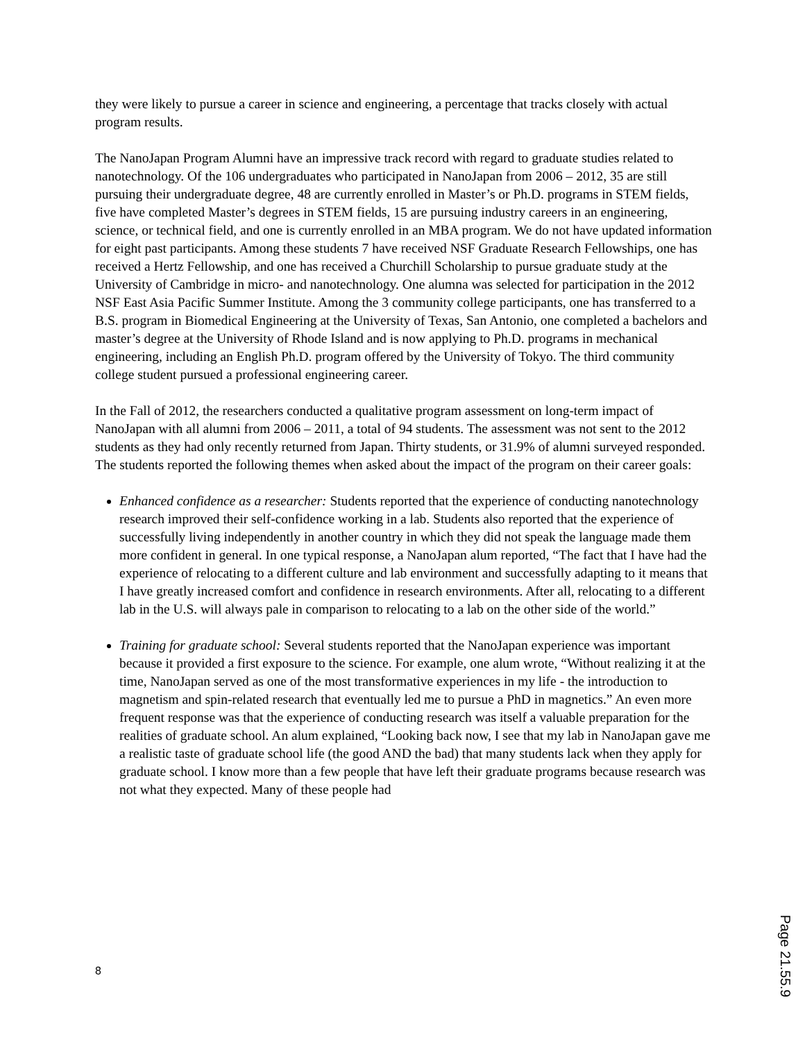they were likely to pursue a career in science and engineering, a percentage that tracks closely with actual program results.
The NanoJapan Program Alumni have an impressive track record with regard to graduate studies related to nanotechnology. Of the 106 undergraduates who participated in NanoJapan from 2006 – 2012, 35 are still pursuing their undergraduate degree, 48 are currently enrolled in Master’s or Ph.D. programs in STEM fields, five have completed Master’s degrees in STEM fields, 15 are pursuing industry careers in an engineering, science, or technical field, and one is currently enrolled in an MBA program. We do not have updated information for eight past participants. Among these students 7 have received NSF Graduate Research Fellowships, one has received a Hertz Fellowship, and one has received a Churchill Scholarship to pursue graduate study at the University of Cambridge in micro- and nanotechnology. One alumna was selected for participation in the 2012 NSF East Asia Pacific Summer Institute. Among the 3 community college participants, one has transferred to a B.S. program in Biomedical Engineering at the University of Texas, San Antonio, one completed a bachelors and master’s degree at the University of Rhode Island and is now applying to Ph.D. programs in mechanical engineering, including an English Ph.D. program offered by the University of Tokyo. The third community college student pursued a professional engineering career.
In the Fall of 2012, the researchers conducted a qualitative program assessment on long-term impact of NanoJapan with all alumni from 2006 – 2011, a total of 94 students. The assessment was not sent to the 2012 students as they had only recently returned from Japan. Thirty students, or 31.9% of alumni surveyed responded. The students reported the following themes when asked about the impact of the program on their career goals:
Enhanced confidence as a researcher: Students reported that the experience of conducting nanotechnology research improved their self-confidence working in a lab. Students also reported that the experience of successfully living independently in another country in which they did not speak the language made them more confident in general. In one typical response, a NanoJapan alum reported, “The fact that I have had the experience of relocating to a different culture and lab environment and successfully adapting to it means that I have greatly increased comfort and confidence in research environments. After all, relocating to a different lab in the U.S. will always pale in comparison to relocating to a lab on the other side of the world.”
Training for graduate school: Several students reported that the NanoJapan experience was important because it provided a first exposure to the science. For example, one alum wrote, “Without realizing it at the time, NanoJapan served as one of the most transformative experiences in my life - the introduction to magnetism and spin-related research that eventually led me to pursue a PhD in magnetics.” An even more frequent response was that the experience of conducting research was itself a valuable preparation for the realities of graduate school. An alum explained, “Looking back now, I see that my lab in NanoJapan gave me a realistic taste of graduate school life (the good AND the bad) that many students lack when they apply for graduate school. I know more than a few people that have left their graduate programs because research was not what they expected. Many of these people had
8
Page 21.55.9